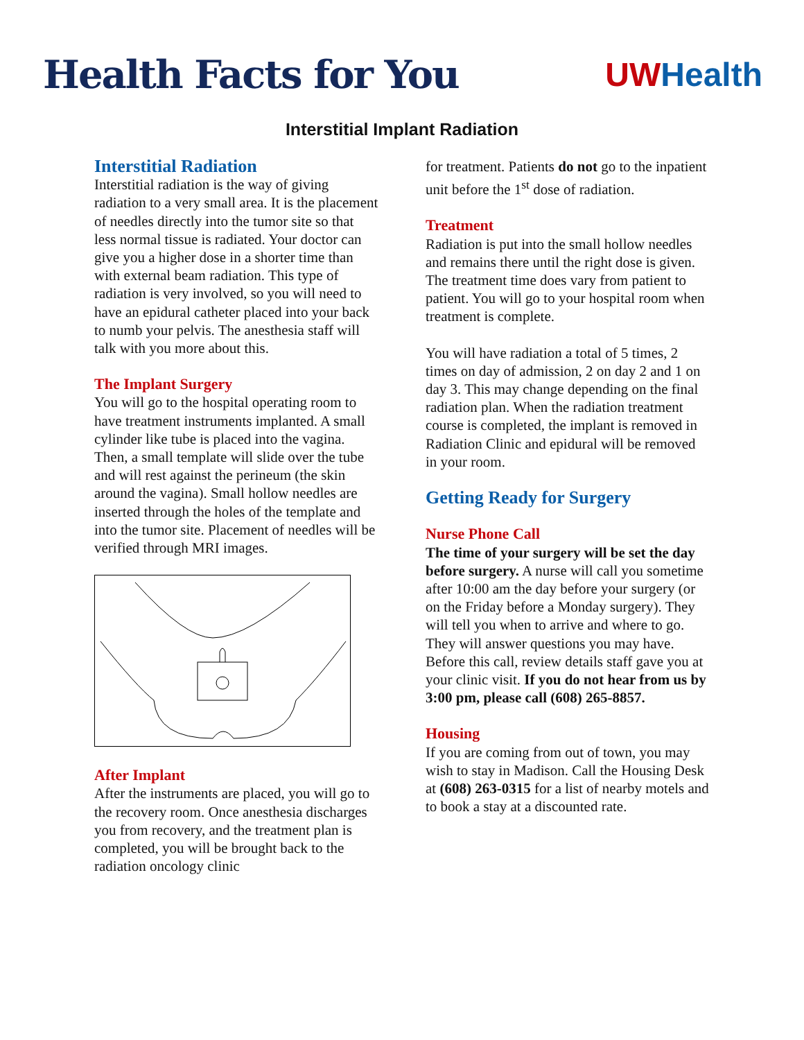Health Facts for You
UW Health
Interstitial Implant Radiation
Interstitial Radiation
Interstitial radiation is the way of giving radiation to a very small area. It is the placement of needles directly into the tumor site so that less normal tissue is radiated. Your doctor can give you a higher dose in a shorter time than with external beam radiation. This type of radiation is very involved, so you will need to have an epidural catheter placed into your back to numb your pelvis. The anesthesia staff will talk with you more about this.
The Implant Surgery
You will go to the hospital operating room to have treatment instruments implanted. A small cylinder like tube is placed into the vagina. Then, a small template will slide over the tube and will rest against the perineum (the skin around the vagina). Small hollow needles are inserted through the holes of the template and into the tumor site. Placement of needles will be verified through MRI images.
After Implant
After the instruments are placed, you will go to the recovery room. Once anesthesia discharges you from recovery, and the treatment plan is completed, you will be brought back to the radiation oncology clinic
for treatment. Patients do not go to the inpatient unit before the 1<sup>st</sup> dose of radiation.
Treatment
Radiation is put into the small hollow needles and remains there until the right dose is given. The treatment time does vary from patient to patient. You will go to your hospital room when treatment is complete.
You will have radiation a total of 5 times, 2 times on day of admission, 2 on day 2 and 1 on day 3. This may change depending on the final radiation plan. When the radiation treatment course is completed, the implant is removed in Radiation Clinic and epidural will be removed in your room.
Getting Ready for Surgery
Nurse Phone Call
The time of your surgery will be set the day before surgery. A nurse will call you sometime after 10:00 am the day before your surgery (or on the Friday before a Monday surgery). They will tell you when to arrive and where to go. They will answer questions you may have. Before this call, review details staff gave you at your clinic visit. If you do not hear from us by 3:00 pm, please call (608) 265-8857.
Housing
If you are coming from out of town, you may wish to stay in Madison. Call the Housing Desk at (608) 263-0315 for a list of nearby motels and to book a stay at a discounted rate.